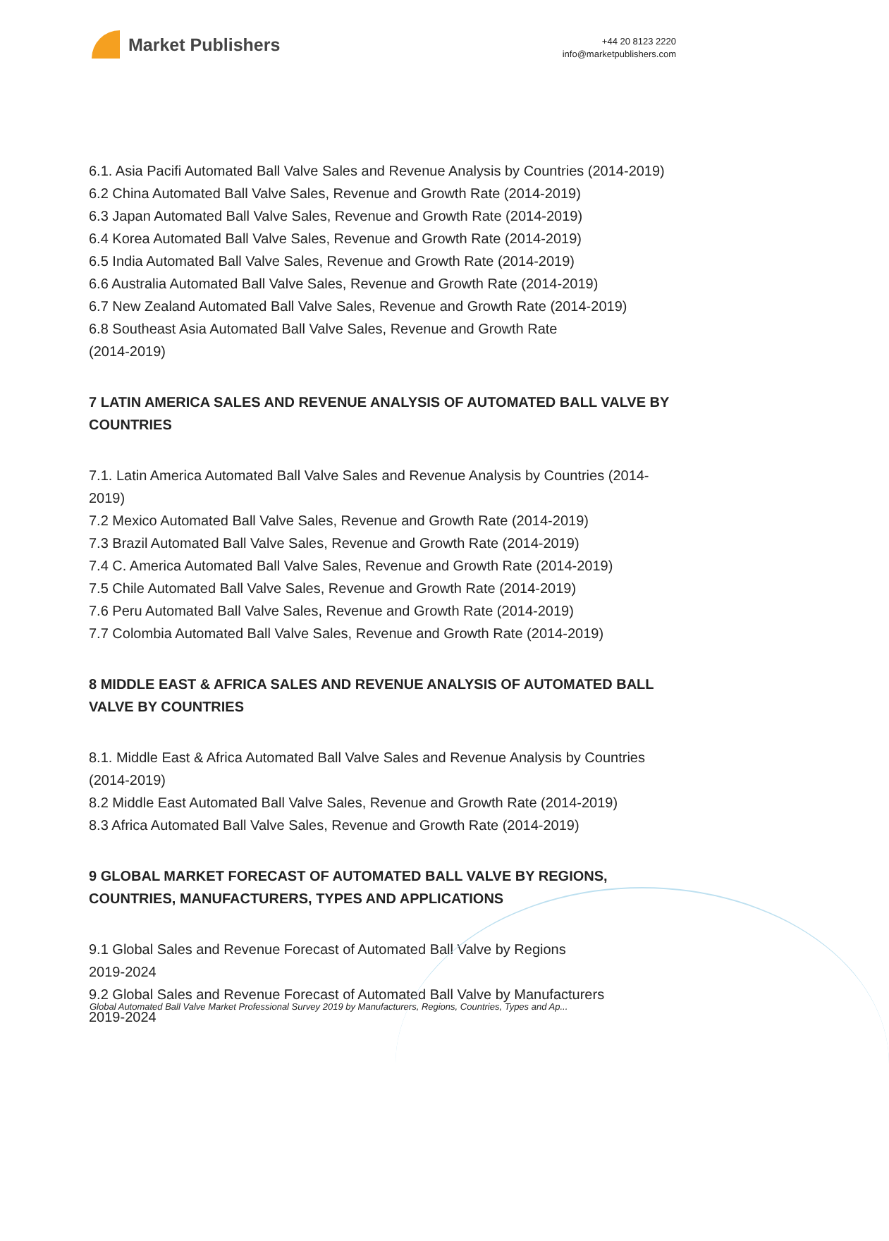Market Publishers
+44 20 8123 2220
info@marketpublishers.com
6.1. Asia Pacifi Automated Ball Valve Sales and Revenue Analysis by Countries (2014-2019)
6.2 China Automated Ball Valve Sales, Revenue and Growth Rate (2014-2019)
6.3 Japan Automated Ball Valve Sales, Revenue and Growth Rate (2014-2019)
6.4 Korea Automated Ball Valve Sales, Revenue and Growth Rate (2014-2019)
6.5 India Automated Ball Valve Sales, Revenue and Growth Rate (2014-2019)
6.6 Australia Automated Ball Valve Sales, Revenue and Growth Rate (2014-2019)
6.7 New Zealand Automated Ball Valve Sales, Revenue and Growth Rate (2014-2019)
6.8 Southeast Asia Automated Ball Valve Sales, Revenue and Growth Rate
(2014-2019)
7 LATIN AMERICA SALES AND REVENUE ANALYSIS OF AUTOMATED BALL VALVE BY COUNTRIES
7.1. Latin America Automated Ball Valve Sales and Revenue Analysis by Countries (2014-2019)
7.2 Mexico Automated Ball Valve Sales, Revenue and Growth Rate (2014-2019)
7.3 Brazil Automated Ball Valve Sales, Revenue and Growth Rate (2014-2019)
7.4 C. America Automated Ball Valve Sales, Revenue and Growth Rate (2014-2019)
7.5 Chile Automated Ball Valve Sales, Revenue and Growth Rate (2014-2019)
7.6 Peru Automated Ball Valve Sales, Revenue and Growth Rate (2014-2019)
7.7 Colombia Automated Ball Valve Sales, Revenue and Growth Rate (2014-2019)
8 MIDDLE EAST & AFRICA SALES AND REVENUE ANALYSIS OF AUTOMATED BALL VALVE BY COUNTRIES
8.1. Middle East & Africa Automated Ball Valve Sales and Revenue Analysis by Countries (2014-2019)
8.2 Middle East Automated Ball Valve Sales, Revenue and Growth Rate (2014-2019)
8.3 Africa Automated Ball Valve Sales, Revenue and Growth Rate (2014-2019)
9 GLOBAL MARKET FORECAST OF AUTOMATED BALL VALVE BY REGIONS, COUNTRIES, MANUFACTURERS, TYPES AND APPLICATIONS
9.1 Global Sales and Revenue Forecast of Automated Ball Valve by Regions
2019-2024
9.2 Global Sales and Revenue Forecast of Automated Ball Valve by Manufacturers
2019-2024
Global Automated Ball Valve Market Professional Survey 2019 by Manufacturers, Regions, Countries, Types and Ap...